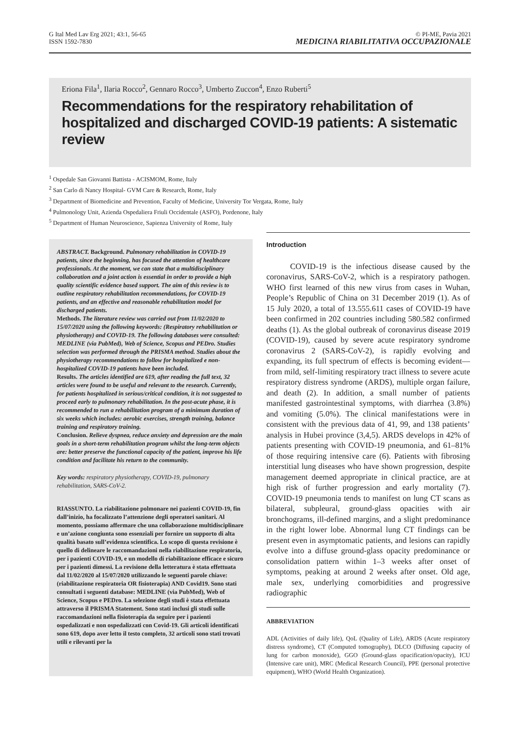G Ital Med Lav Erg 2021; 43:1, 56-65
ISSN 1592-7830
© PI-ME, Pavia 2021
MEDICINA RIABILITATIVA OCCUPAZIONALE
Eriona Fila<sup>1</sup>, Ilaria Rocco<sup>2</sup>, Gennaro Rocco<sup>3</sup>, Umberto Zuccon<sup>4</sup>, Enzo Ruberti<sup>5</sup>
Recommendations for the respiratory rehabilitation of hospitalized and discharged COVID-19 patients: A sistematic review
<sup>1</sup> Ospedale San Giovanni Battista - ACISMOM, Rome, Italy
<sup>2</sup> San Carlo di Nancy Hospital- GVM Care & Research, Rome, Italy
<sup>3</sup> Department of Biomedicine and Prevention, Faculty of Medicine, University Tor Vergata, Rome, Italy
<sup>4</sup> Pulmonology Unit, Azienda Ospedaliera Friuli Occidentale (ASFO), Pordenone, Italy
<sup>5</sup> Department of Human Neuroscience, Sapienza University of Rome, Italy
ABSTRACT. Background. Pulmonary rehabilitation in COVID-19 patients, since the beginning, has focused the attention of healthcare professionals. At the moment, we can state that a multidisciplinary collaboration and a joint action is essential in order to provide a high quality scientific evidence based support. The aim of this review is to outline respiratory rehabilitation recommendations, for COVID-19 patients, and an effective and reasonable rehabilitation model for discharged patients.
Methods. The literature review was carried out from 11/02/2020 to 15/07/2020 using the following keywords: (Respiratory rehabilitation or physiotherapy) and COVID-19. The following databases were consulted: MEDLINE (via PubMed), Web of Science, Scopus and PEDro. Studies selection was performed through the PRISMA method. Studies about the physiotherapy recommendations to follow for hospitalized e non-hospitalized COVID-19 patients have been included.
Results. The articles identified are 619, after reading the full text, 32 articles were found to be useful and relevant to the research. Currently, for patients hospitalized in serious/critical condition, it is not suggested to proceed early to pulmonary rehabilitation. In the post-acute phase, it is recommended to run a rehabilitation program of a minimum duration of six weeks which includes: aerobic exercises, strength training, balance training and respiratory training.
Conclusion. Relieve dyspnea, reduce anxiety and depression are the main goals in a short-term rehabilitation program whilst the long-term objects are: better preserve the functional capacity of the patient, improve his life condition and facilitate his return to the community.
Key words: respiratory physiotherapy, COVID-19, pulmonary rehabilitation, SARS-CoV-2.
RIASSUNTO. La riabilitazione polmonare nei pazienti COVID-19, fin dall’inizio, ha focalizzato l’attenzione degli operatori sanitari. Al momento, possiamo affermare che una collaborazione multidisciplinare e un’azione congiunta sono essenziali per fornire un supporto di alta qualità basato sull’evidenza scientifica. Lo scopo di questa revisione è quello di delineare le raccomandazioni nella riabilitazione respiratoria, per i pazienti COVID-19, e un modello di riabilitazione efficace e sicuro per i pazienti dimessi. La revisione della letteratura è stata effettuata dal 11/02/2020 al 15/07/2020 utilizzando le seguenti parole chiave: (riabilitazione respiratoria OR fisioterapia) AND Covid19. Sono stati consultati i seguenti database: MEDLINE (via PubMed), Web of Science, Scopus e PEDro. La selezione degli studi è stata effettuata attraverso il PRISMA Statement. Sono stati inclusi gli studi sulle raccomandazioni nella fisioterapia da seguire per i pazienti ospedalizzati e non ospedalizzati con Covid-19. Gli articoli identificati sono 619, dopo aver letto il testo completo, 32 articoli sono stati trovati utili e rilevanti per la
Introduction
COVID-19 is the infectious disease caused by the coronavirus, SARS-CoV-2, which is a respiratory pathogen. WHO first learned of this new virus from cases in Wuhan, People’s Republic of China on 31 December 2019 (1). As of 15 July 2020, a total of 13.555.611 cases of COVID-19 have been confirmed in 202 countries including 580.582 confirmed deaths (1). As the global outbreak of coronavirus disease 2019 (COVID-19), caused by severe acute respiratory syndrome coronavirus 2 (SARS-CoV-2), is rapidly evolving and expanding, its full spectrum of effects is becoming evident—from mild, self-limiting respiratory tract illness to severe acute respiratory distress syndrome (ARDS), multiple organ failure, and death (2). In addition, a small number of patients manifested gastrointestinal symptoms, with diarrhea (3.8%) and vomiting (5.0%). The clinical manifestations were in consistent with the previous data of 41, 99, and 138 patients’ analysis in Hubei province (3,4,5). ARDS develops in 42% of patients presenting with COVID-19 pneumonia, and 61–81% of those requiring intensive care (6). Patients with fibrosing interstitial lung diseases who have shown progression, despite management deemed appropriate in clinical practice, are at high risk of further progression and early mortality (7). COVID-19 pneumonia tends to manifest on lung CT scans as bilateral, subpleural, ground-glass opacities with air bronchograms, ill-defined margins, and a slight predominance in the right lower lobe. Abnormal lung CT findings can be present even in asymptomatic patients, and lesions can rapidly evolve into a diffuse ground-glass opacity predominance or consolidation pattern within 1–3 weeks after onset of symptoms, peaking at around 2 weeks after onset. Old age, male sex, underlying comorbidities and progressive radiographic
ABBREVIATION
ADL (Activities of daily life), QoL (Quality of Life), ARDS (Acute respiratory distress syndrome), CT (Computed tomography), DLCO (Diffusing capacity of lung for carbon monoxide), GGO (Ground-glass opacification/opacity), ICU (Intensive care unit), MRC (Medical Research Council), PPE (personal protective equipment), WHO (World Health Organization).